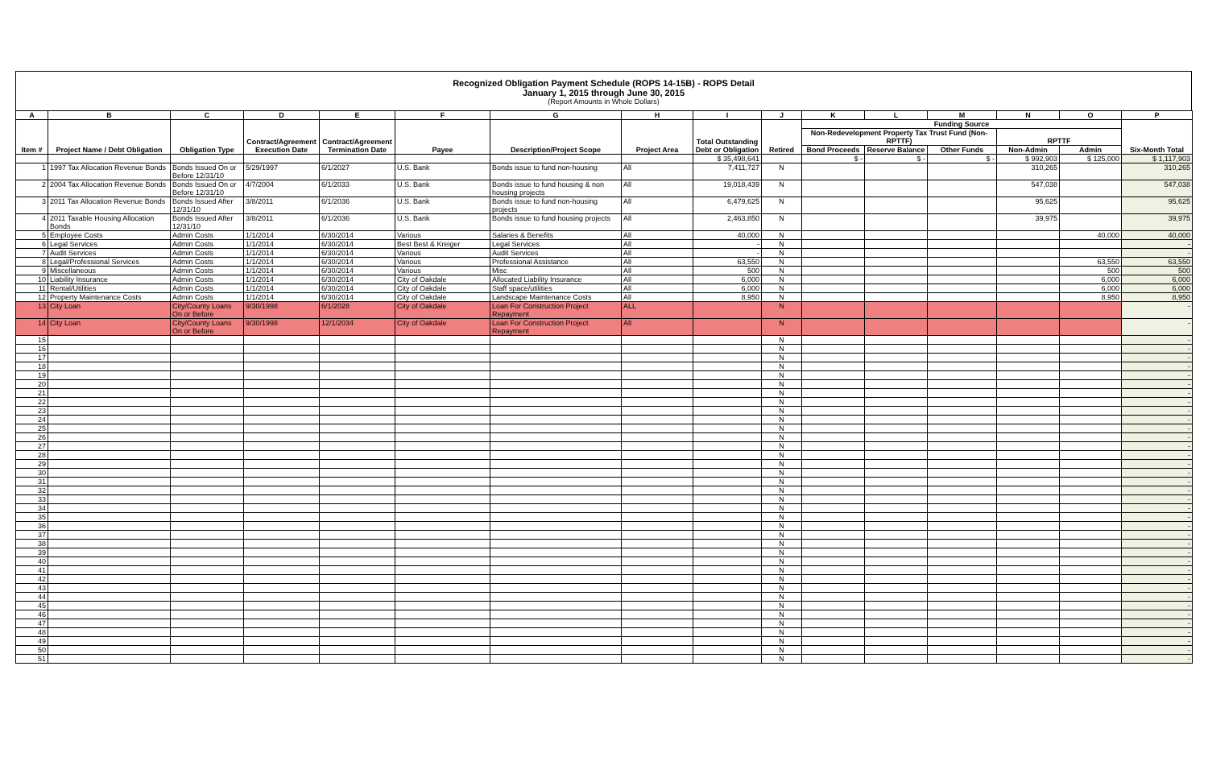Recognized Obligation Payment Schedule (ROPS 14-15B) - ROPS Detail
January 1, 2015 through June 30, 2015
(Report Amounts in Whole Dollars)
| A | B | C | D | E | F | G | H | I | J | K | L | M | N | O | P |
| --- | --- | --- | --- | --- | --- | --- | --- | --- | --- | --- | --- | --- | --- | --- | --- |
| Item # | Project Name / Debt Obligation | Obligation Type | Contract/Agreement Execution Date | Contract/Agreement Termination Date | Payee | Description/Project Scope | Project Area | Total Outstanding Debt or Obligation | Retired | Funding Source | | | | | Six-Month Total |
| | | | | | | | | | | Non-Redevelopment Property Tax Trust Fund (Non-RPTTF) | | | RPTTF | | |
| | | | | | | | | | | Bond Proceeds | Reserve Balance | Other Funds | Non-Admin | Admin | |
| | | | | | | | | $ 35,498,641 | | $ - | $ - | $ - | $ 992,903 | $ 125,000 | $ 1,117,903 |
| 1 | 1997 Tax Allocation Revenue Bonds | Bonds Issued On or Before 12/31/10 | 5/29/1997 | 6/1/2027 | U.S. Bank | Bonds issue to fund non-housing | All | 7,411,727 | N | | | | 310,265 | | 310,265 |
| 2 | 2004 Tax Allocation Revenue Bonds | Bonds Issued On or Before 12/31/10 | 4/7/2004 | 6/1/2033 | U.S. Bank | Bonds issue to fund housing & non housing projects | All | 19,018,439 | N | | | | 547,038 | | 547,038 |
| 3 | 2011 Tax Allocation Revenue Bonds | Bonds Issued After 12/31/10 | 3/8/2011 | 6/1/2036 | U.S. Bank | Bonds issue to fund non-housing projects | All | 6,479,625 | N | | | | 95,625 | | 95,625 |
| 4 | 2011 Taxable Housing Allocation Bonds | Bonds Issued After 12/31/10 | 3/8/2011 | 6/1/2036 | U.S. Bank | Bonds issue to fund housing projects | All | 2,463,850 | N | | | | 39,975 | | 39,975 |
| 5 | Employee Costs | Admin Costs | 1/1/2014 | 6/30/2014 | Various | Salaries & Benefits | All | 40,000 | N | | | | | 40,000 | 40,000 |
| 6 | Legal Services | Admin Costs | 1/1/2014 | 6/30/2014 | Best Best & Kreiger | Legal Services | All | - | N | | | | | | - |
| 7 | Audit Services | Admin Costs | 1/1/2014 | 6/30/2014 | Various | Audit Services | All | - | N | | | | | | - |
| 8 | Legal/Professional Services | Admin Costs | 1/1/2014 | 6/30/2014 | Various | Professional Assistance | All | 63,550 | N | | | | | 63,550 | 63,550 |
| 9 | Miscellaneous | Admin Costs | 1/1/2014 | 6/30/2014 | Various | Misc | All | 500 | N | | | | | 500 | 500 |
| 10 | Liability Insurance | Admin Costs | 1/1/2014 | 6/30/2014 | City of Oakdale | Allocated Liability Insurance | All | 6,000 | N | | | | | 6,000 | 6,000 |
| 11 | Rental/Utilities | Admin Costs | 1/1/2014 | 6/30/2014 | City of Oakdale | Staff space/utilities | All | 6,000 | N | | | | | 6,000 | 6,000 |
| 12 | Property Maintenance Costs | Admin Costs | 1/1/2014 | 6/30/2014 | City of Oakdale | Landscape Maintenance Costs | All | 8,950 | N | | | | | 8,950 | 8,950 |
| 13 | City Loan | City/County Loans On or Before | 9/30/1998 | 6/1/2028 | City of Oakdale | Loan For Construction Project Repayment | ALL | | N | | | | | | - |
| 14 | City Loan | City/County Loans On or Before | 9/30/1998 | 12/1/2034 | City of Oakdale | Loan For Construction Project Repayment | All | | N | | | | | | - |
| 15 | | | | | | | | | N | | | | | | - |
| 16 | | | | | | | | | N | | | | | | - |
| 17 | | | | | | | | | N | | | | | | - |
| 18 | | | | | | | | | N | | | | | | - |
| 19 | | | | | | | | | N | | | | | | - |
| 20 | | | | | | | | | N | | | | | | - |
| 21 | | | | | | | | | N | | | | | | - |
| 22 | | | | | | | | | N | | | | | | - |
| 23 | | | | | | | | | N | | | | | | - |
| 24 | | | | | | | | | N | | | | | | - |
| 25 | | | | | | | | | N | | | | | | - |
| 26 | | | | | | | | | N | | | | | | - |
| 27 | | | | | | | | | N | | | | | | - |
| 28 | | | | | | | | | N | | | | | | - |
| 29 | | | | | | | | | N | | | | | | - |
| 30 | | | | | | | | | N | | | | | | - |
| 31 | | | | | | | | | N | | | | | | - |
| 32 | | | | | | | | | N | | | | | | - |
| 33 | | | | | | | | | N | | | | | | - |
| 34 | | | | | | | | | N | | | | | | - |
| 35 | | | | | | | | | N | | | | | | - |
| 36 | | | | | | | | | N | | | | | | - |
| 37 | | | | | | | | | N | | | | | | - |
| 38 | | | | | | | | | N | | | | | | - |
| 39 | | | | | | | | | N | | | | | | - |
| 40 | | | | | | | | | N | | | | | | - |
| 41 | | | | | | | | | N | | | | | | - |
| 42 | | | | | | | | | N | | | | | | - |
| 43 | | | | | | | | | N | | | | | | - |
| 44 | | | | | | | | | N | | | | | | - |
| 45 | | | | | | | | | N | | | | | | - |
| 46 | | | | | | | | | N | | | | | | - |
| 47 | | | | | | | | | N | | | | | | - |
| 48 | | | | | | | | | N | | | | | | - |
| 49 | | | | | | | | | N | | | | | | - |
| 50 | | | | | | | | | N | | | | | | - |
| 51 | | | | | | | | | N | | | | | | - |